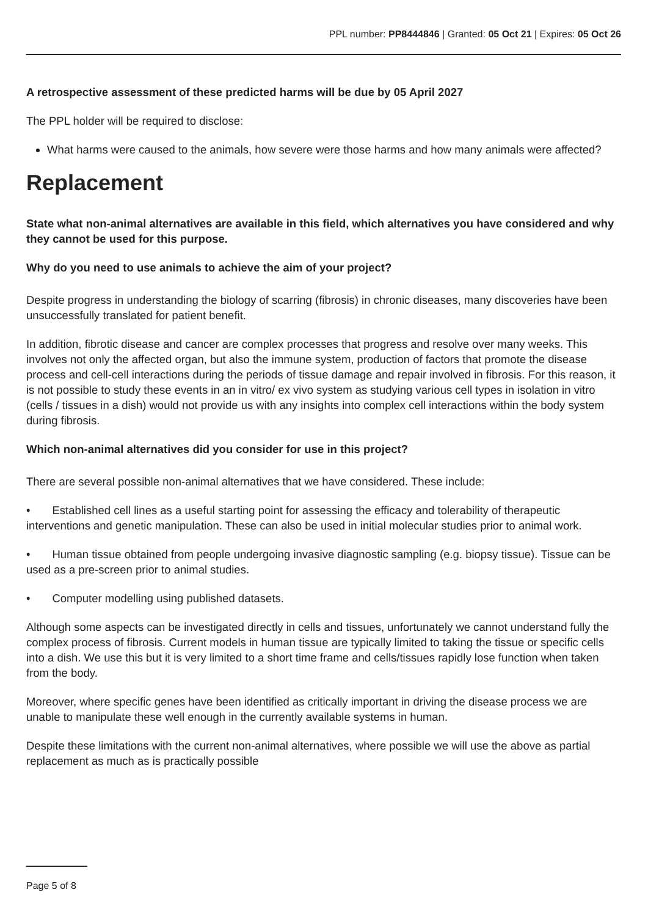PPL number: PP8444846 | Granted: 05 Oct 21 | Expires: 05 Oct 26
A retrospective assessment of these predicted harms will be due by 05 April 2027
The PPL holder will be required to disclose:
What harms were caused to the animals, how severe were those harms and how many animals were affected?
Replacement
State what non-animal alternatives are available in this field, which alternatives you have considered and why they cannot be used for this purpose.
Why do you need to use animals to achieve the aim of your project?
Despite progress in understanding the biology of scarring (fibrosis) in chronic diseases, many discoveries have been unsuccessfully translated for patient benefit.
In addition, fibrotic disease and cancer are complex processes that progress and resolve over many weeks. This involves not only the affected organ, but also the immune system, production of factors that promote the disease process and cell-cell interactions during the periods of tissue damage and repair involved in fibrosis. For this reason, it is not possible to study these events in an in vitro/ ex vivo system as studying various cell types in isolation in vitro (cells / tissues in a dish) would not provide us with any insights into complex cell interactions within the body system during fibrosis.
Which non-animal alternatives did you consider for use in this project?
There are several possible non-animal alternatives that we have considered. These include:
• Established cell lines as a useful starting point for assessing the efficacy and tolerability of therapeutic interventions and genetic manipulation. These can also be used in initial molecular studies prior to animal work.
• Human tissue obtained from people undergoing invasive diagnostic sampling (e.g. biopsy tissue). Tissue can be used as a pre-screen prior to animal studies.
• Computer modelling using published datasets.
Although some aspects can be investigated directly in cells and tissues, unfortunately we cannot understand fully the complex process of fibrosis. Current models in human tissue are typically limited to taking the tissue or specific cells into a dish. We use this but it is very limited to a short time frame and cells/tissues rapidly lose function when taken from the body.
Moreover, where specific genes have been identified as critically important in driving the disease process we are unable to manipulate these well enough in the currently available systems in human.
Despite these limitations with the current non-animal alternatives, where possible we will use the above as partial replacement as much as is practically possible
Page 5 of 8